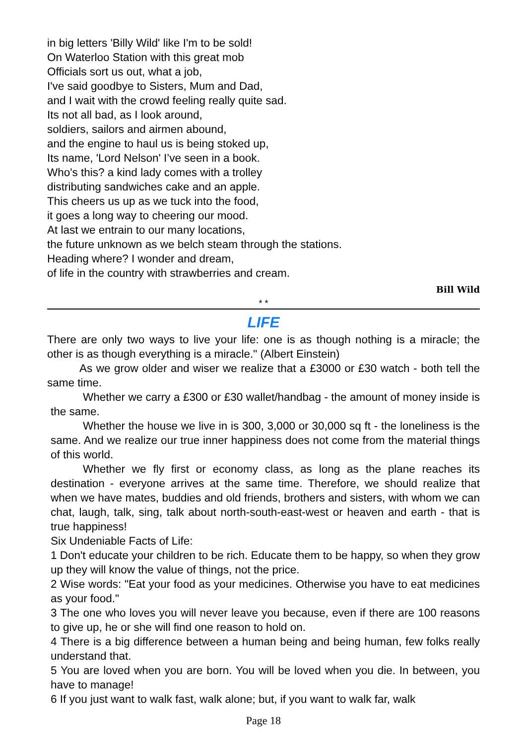in big letters 'Billy Wild' like I'm to be sold!
On Waterloo Station with this great mob
Officials sort us out, what a job,
I've said goodbye to Sisters, Mum and Dad,
and I wait with the crowd feeling really quite sad.
Its not all bad, as I look around,
soldiers, sailors and airmen abound,
and the engine to haul us is being stoked up,
Its name, 'Lord Nelson' I’ve seen in a book.
Who's this? a kind lady comes with a trolley
distributing sandwiches cake and an apple.
This cheers us up as we tuck into the food,
it goes a long way to cheering our mood.
At last we entrain to our many locations,
the future unknown as we belch steam through the stations.
Heading where? I wonder and dream,
of life in the country with strawberries and cream.
Bill Wild
* *
LIFE
There are only two ways to live your life: one is as though nothing is a miracle; the other is as though everything is a miracle." (Albert Einstein)
As we grow older and wiser we realize that a £3000 or £30 watch - both tell the same time.
Whether we carry a £300 or £30 wallet/handbag - the amount of money inside is the same.
Whether the house we live in is 300, 3,000 or 30,000 sq ft - the loneliness is the same. And we realize our true inner happiness does not come from the material things of this world.
Whether we fly first or economy class, as long as the plane reaches its destination - everyone arrives at the same time. Therefore, we should realize that when we have mates, buddies and old friends, brothers and sisters, with whom we can chat, laugh, talk, sing, talk about north-south-east-west or heaven and earth - that is true happiness!
Six Undeniable Facts of Life:
1 Don't educate your children to be rich. Educate them to be happy, so when they grow up they will know the value of things, not the price.
2 Wise words: "Eat your food as your medicines. Otherwise you have to eat medicines as your food."
3 The one who loves you will never leave you because, even if there are 100 reasons to give up, he or she will find one reason to hold on.
4 There is a big difference between a human being and being human, few folks really understand that.
5 You are loved when you are born. You will be loved when you die. In between, you have to manage!
6 If you just want to walk fast, walk alone; but, if you want to walk far, walk
Page 18